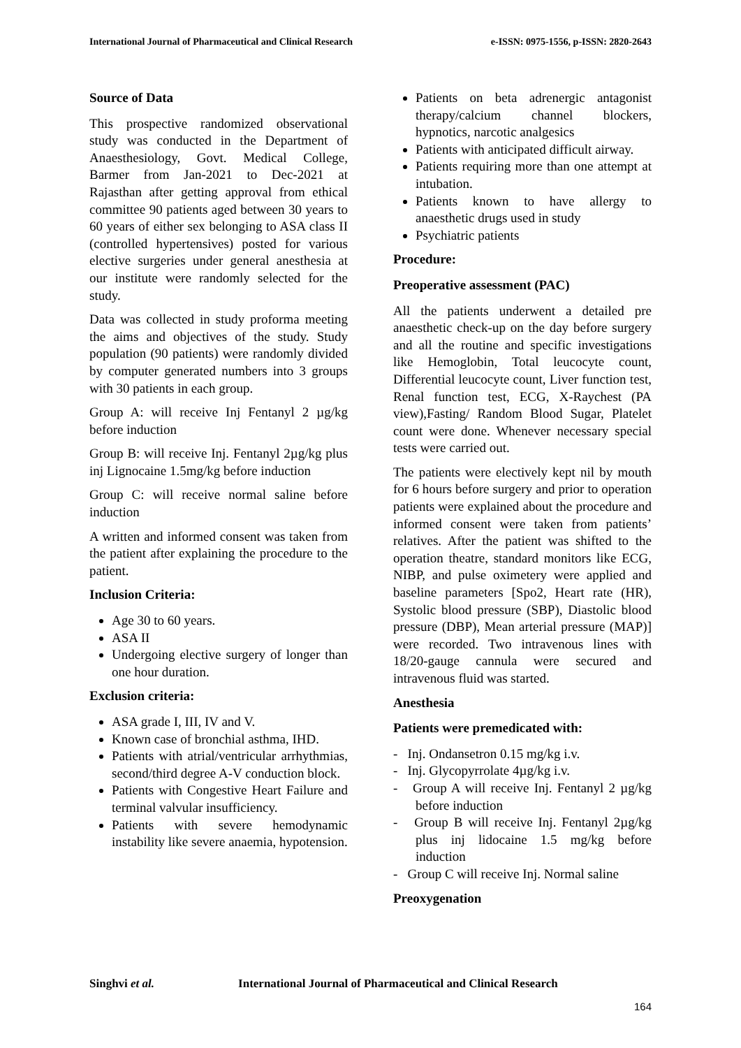International Journal of Pharmaceutical and Clinical Research e-ISSN: 0975-1556, p-ISSN: 2820-2643
Source of Data
This prospective randomized observational study was conducted in the Department of Anaesthesiology, Govt. Medical College, Barmer from Jan-2021 to Dec-2021 at Rajasthan after getting approval from ethical committee 90 patients aged between 30 years to 60 years of either sex belonging to ASA class II (controlled hypertensives) posted for various elective surgeries under general anesthesia at our institute were randomly selected for the study.
Data was collected in study proforma meeting the aims and objectives of the study. Study population (90 patients) were randomly divided by computer generated numbers into 3 groups with 30 patients in each group.
Group A: will receive Inj Fentanyl 2 µg/kg before induction
Group B: will receive Inj. Fentanyl 2µg/kg plus inj Lignocaine 1.5mg/kg before induction
Group C: will receive normal saline before induction
A written and informed consent was taken from the patient after explaining the procedure to the patient.
Inclusion Criteria:
Age 30 to 60 years.
ASA II
Undergoing elective surgery of longer than one hour duration.
Exclusion criteria:
ASA grade I, III, IV and V.
Known case of bronchial asthma, IHD.
Patients with atrial/ventricular arrhythmias, second/third degree A-V conduction block.
Patients with Congestive Heart Failure and terminal valvular insufficiency.
Patients with severe hemodynamic instability like severe anaemia, hypotension.
Patients on beta adrenergic antagonist therapy/calcium channel blockers, hypnotics, narcotic analgesics
Patients with anticipated difficult airway.
Patients requiring more than one attempt at intubation.
Patients known to have allergy to anaesthetic drugs used in study
Psychiatric patients
Procedure:
Preoperative assessment (PAC)
All the patients underwent a detailed pre anaesthetic check-up on the day before surgery and all the routine and specific investigations like Hemoglobin, Total leucocyte count, Differential leucocyte count, Liver function test, Renal function test, ECG, X-Raychest (PA view),Fasting/ Random Blood Sugar, Platelet count were done. Whenever necessary special tests were carried out.
The patients were electively kept nil by mouth for 6 hours before surgery and prior to operation patients were explained about the procedure and informed consent were taken from patients’ relatives. After the patient was shifted to the operation theatre, standard monitors like ECG, NIBP, and pulse oximetery were applied and baseline parameters [Spo2, Heart rate (HR), Systolic blood pressure (SBP), Diastolic blood pressure (DBP), Mean arterial pressure (MAP)] were recorded. Two intravenous lines with 18/20-gauge cannula were secured and intravenous fluid was started.
Anesthesia
Patients were premedicated with:
- Inj. Ondansetron 0.15 mg/kg i.v.
- Inj. Glycopyrrolate 4µg/kg i.v.
- Group A will receive Inj. Fentanyl 2 µg/kg before induction
- Group B will receive Inj. Fentanyl 2µg/kg plus inj lidocaine 1.5 mg/kg before induction
- Group C will receive Inj. Normal saline
Preoxygenation
Singhvi et al. International Journal of Pharmaceutical and Clinical Research
164